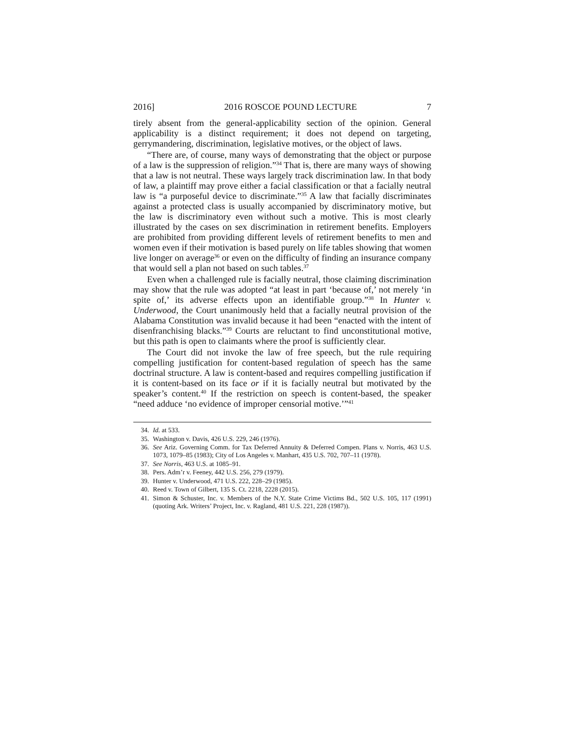2016] 2016 ROSCOE POUND LECTURE 7
tirely absent from the general-applicability section of the opinion. General applicability is a distinct requirement; it does not depend on targeting, gerrymandering, discrimination, legislative motives, or the object of laws.
“There are, of course, many ways of demonstrating that the object or purpose of a law is the suppression of religion.”<sup>34</sup> That is, there are many ways of showing that a law is not neutral. These ways largely track discrimination law. In that body of law, a plaintiff may prove either a facial classification or that a facially neutral law is “a purposeful device to discriminate.”<sup>35</sup> A law that facially discriminates against a protected class is usually accompanied by discriminatory motive, but the law is discriminatory even without such a motive. This is most clearly illustrated by the cases on sex discrimination in retirement benefits. Employers are prohibited from providing different levels of retirement benefits to men and women even if their motivation is based purely on life tables showing that women live longer on average<sup>36</sup> or even on the difficulty of finding an insurance company that would sell a plan not based on such tables.<sup>37</sup>
Even when a challenged rule is facially neutral, those claiming discrimination may show that the rule was adopted “at least in part ‘because of,’ not merely ‘in spite of,’ its adverse effects upon an identifiable group.”<sup>38</sup> In Hunter v. Underwood, the Court unanimously held that a facially neutral provision of the Alabama Constitution was invalid because it had been “enacted with the intent of disenfranchising blacks.”<sup>39</sup> Courts are reluctant to find unconstitutional motive, but this path is open to claimants where the proof is sufficiently clear.
The Court did not invoke the law of free speech, but the rule requiring compelling justification for content-based regulation of speech has the same doctrinal structure. A law is content-based and requires compelling justification if it is content-based on its face or if it is facially neutral but motivated by the speaker’s content.<sup>40</sup> If the restriction on speech is content-based, the speaker “need adduce ‘no evidence of improper censorial motive.’”<sup>41</sup>
34. Id. at 533.
35. Washington v. Davis, 426 U.S. 229, 246 (1976).
36. See Ariz. Governing Comm. for Tax Deferred Annuity & Deferred Compen. Plans v. Norris, 463 U.S. 1073, 1079–85 (1983); City of Los Angeles v. Manhart, 435 U.S. 702, 707–11 (1978).
37. See Norris, 463 U.S. at 1085–91.
38. Pers. Adm’r v. Feeney, 442 U.S. 256, 279 (1979).
39. Hunter v. Underwood, 471 U.S. 222, 228–29 (1985).
40. Reed v. Town of Gilbert, 135 S. Ct. 2218, 2228 (2015).
41. Simon & Schuster, Inc. v. Members of the N.Y. State Crime Victims Bd., 502 U.S. 105, 117 (1991) (quoting Ark. Writers’ Project, Inc. v. Ragland, 481 U.S. 221, 228 (1987)).